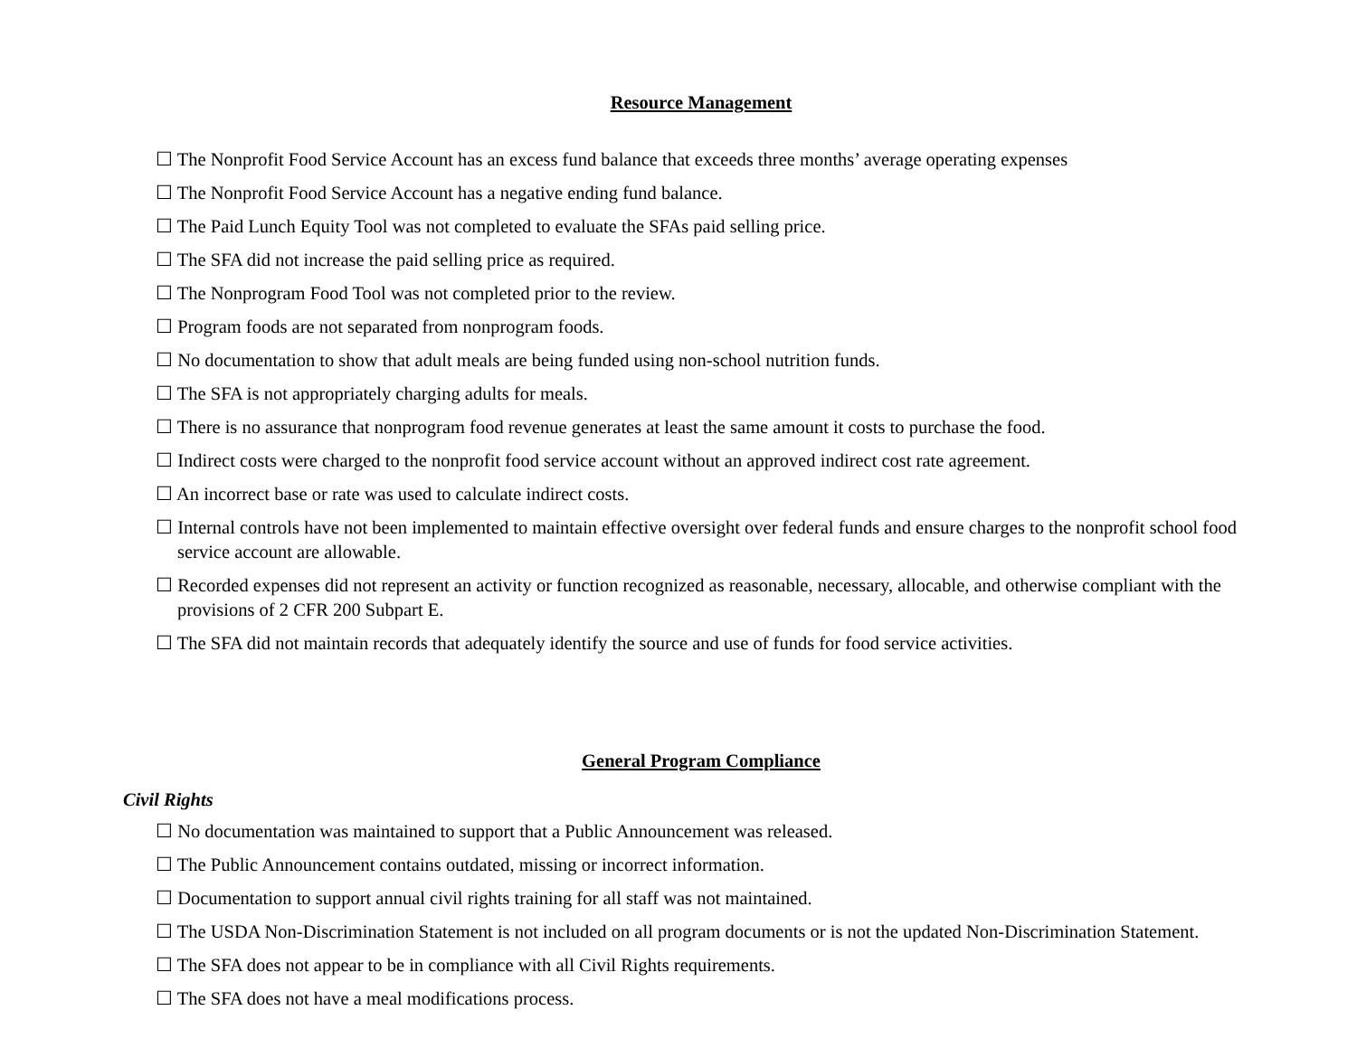Resource Management
☐ The Nonprofit Food Service Account has an excess fund balance that exceeds three months’ average operating expenses
☐ The Nonprofit Food Service Account has a negative ending fund balance.
☐ The Paid Lunch Equity Tool was not completed to evaluate the SFAs paid selling price.
☐ The SFA did not increase the paid selling price as required.
☐ The Nonprogram Food Tool was not completed prior to the review.
☐ Program foods are not separated from nonprogram foods.
☐ No documentation to show that adult meals are being funded using non-school nutrition funds.
☐ The SFA is not appropriately charging adults for meals.
☐ There is no assurance that nonprogram food revenue generates at least the same amount it costs to purchase the food.
☐ Indirect costs were charged to the nonprofit food service account without an approved indirect cost rate agreement.
☐ An incorrect base or rate was used to calculate indirect costs.
☐ Internal controls have not been implemented to maintain effective oversight over federal funds and ensure charges to the nonprofit school food service account are allowable.
☐ Recorded expenses did not represent an activity or function recognized as reasonable, necessary, allocable, and otherwise compliant with the provisions of 2 CFR 200 Subpart E.
☐ The SFA did not maintain records that adequately identify the source and use of funds for food service activities.
General Program Compliance
Civil Rights
☐ No documentation was maintained to support that a Public Announcement was released.
☐ The Public Announcement contains outdated, missing or incorrect information.
☐ Documentation to support annual civil rights training for all staff was not maintained.
☐ The USDA Non-Discrimination Statement is not included on all program documents or is not the updated Non-Discrimination Statement.
☐ The SFA does not appear to be in compliance with all Civil Rights requirements.
☐ The SFA does not have a meal modifications process.